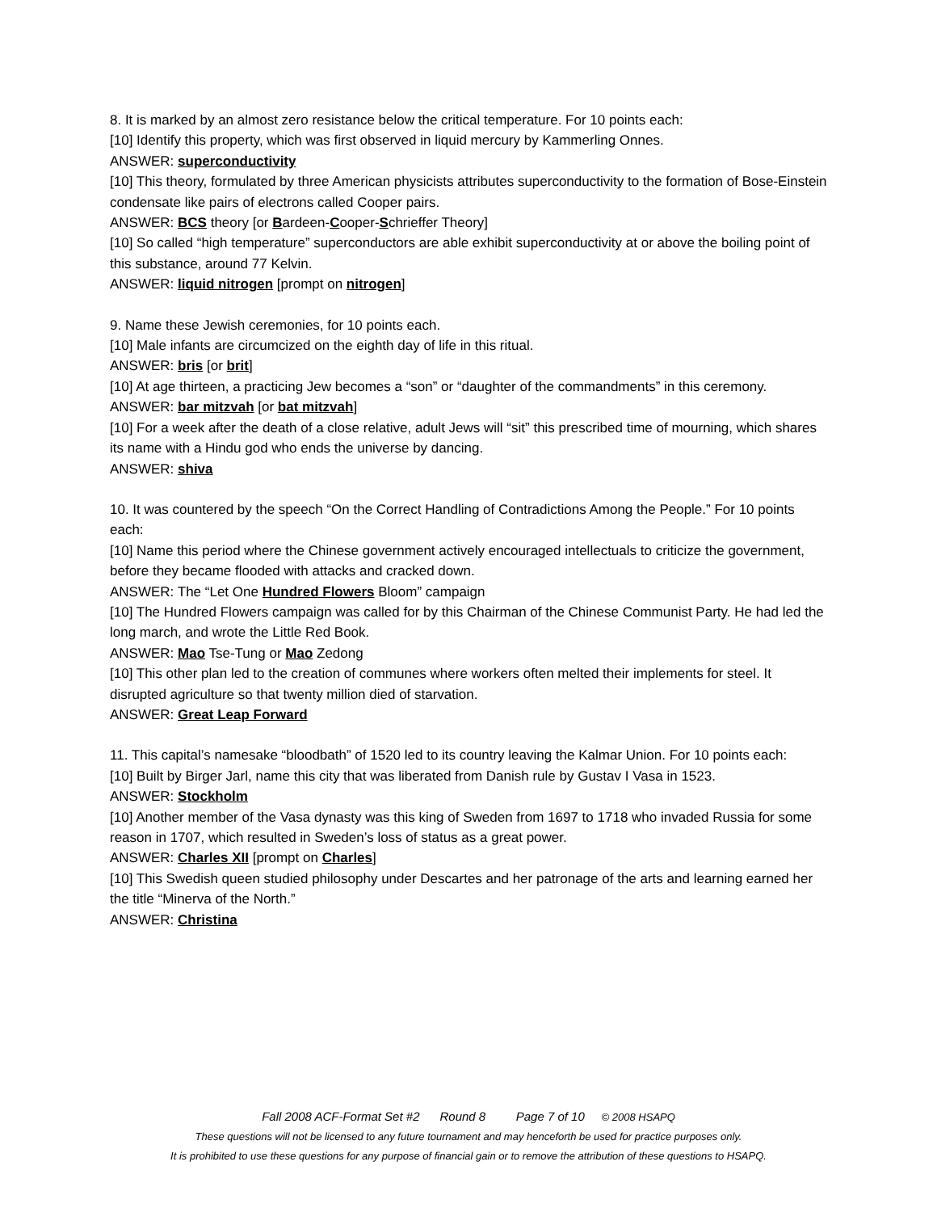8. It is marked by an almost zero resistance below the critical temperature. For 10 points each:
[10] Identify this property, which was first observed in liquid mercury by Kammerling Onnes.
ANSWER: superconductivity
[10] This theory, formulated by three American physicists attributes superconductivity to the formation of Bose-Einstein condensate like pairs of electrons called Cooper pairs.
ANSWER: BCS theory [or Bardeen-Cooper-Schrieffer Theory]
[10] So called “high temperature” superconductors are able exhibit superconductivity at or above the boiling point of this substance, around 77 Kelvin.
ANSWER: liquid nitrogen [prompt on nitrogen]
9. Name these Jewish ceremonies, for 10 points each.
[10] Male infants are circumcized on the eighth day of life in this ritual.
ANSWER: bris [or brit]
[10] At age thirteen, a practicing Jew becomes a “son” or “daughter of the commandments” in this ceremony.
ANSWER: bar mitzvah [or bat mitzvah]
[10] For a week after the death of a close relative, adult Jews will “sit” this prescribed time of mourning, which shares its name with a Hindu god who ends the universe by dancing.
ANSWER: shiva
10. It was countered by the speech “On the Correct Handling of Contradictions Among the People.” For 10 points each:
[10] Name this period where the Chinese government actively encouraged intellectuals to criticize the government, before they became flooded with attacks and cracked down.
ANSWER: The “Let One Hundred Flowers Bloom” campaign
[10] The Hundred Flowers campaign was called for by this Chairman of the Chinese Communist Party. He had led the long march, and wrote the Little Red Book.
ANSWER: Mao Tse-Tung or Mao Zedong
[10] This other plan led to the creation of communes where workers often melted their implements for steel. It disrupted agriculture so that twenty million died of starvation.
ANSWER: Great Leap Forward
11. This capital’s namesake “bloodbath” of 1520 led to its country leaving the Kalmar Union. For 10 points each:
[10] Built by Birger Jarl, name this city that was liberated from Danish rule by Gustav I Vasa in 1523.
ANSWER: Stockholm
[10] Another member of the Vasa dynasty was this king of Sweden from 1697 to 1718 who invaded Russia for some reason in 1707, which resulted in Sweden’s loss of status as a great power.
ANSWER: Charles XII [prompt on Charles]
[10] This Swedish queen studied philosophy under Descartes and her patronage of the arts and learning earned her the title “Minerva of the North.”
ANSWER: Christina
Fall 2008 ACF-Format Set #2 Round 8 Page 7 of 10 © 2008 HSAPQ
These questions will not be licensed to any future tournament and may henceforth be used for practice purposes only.
It is prohibited to use these questions for any purpose of financial gain or to remove the attribution of these questions to HSAPQ.